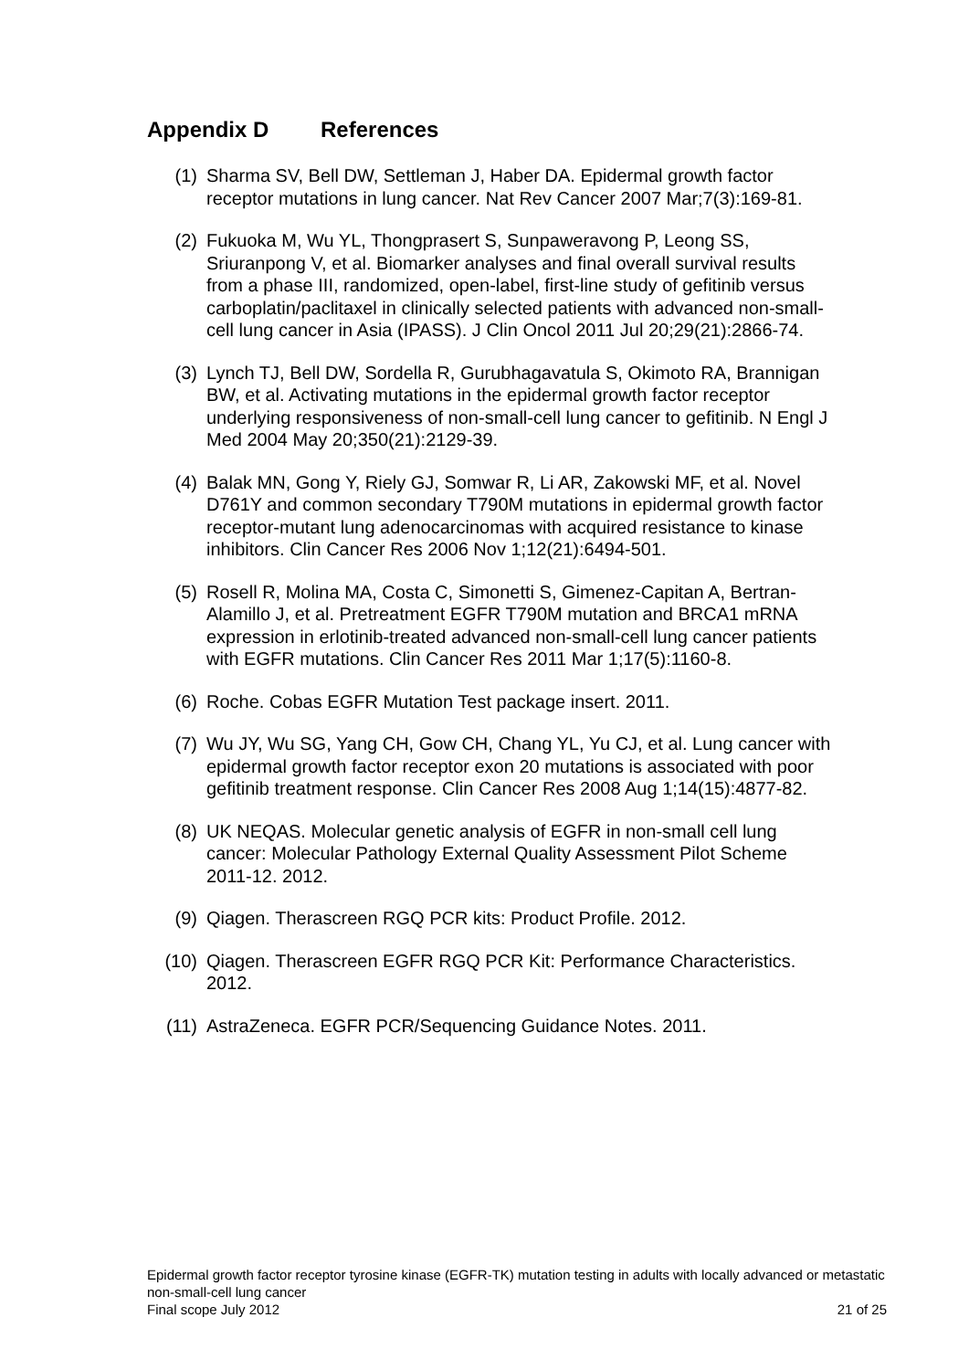Appendix D References
(1) Sharma SV, Bell DW, Settleman J, Haber DA. Epidermal growth factor receptor mutations in lung cancer. Nat Rev Cancer 2007 Mar;7(3):169-81.
(2) Fukuoka M, Wu YL, Thongprasert S, Sunpaweravong P, Leong SS, Sriuranpong V, et al. Biomarker analyses and final overall survival results from a phase III, randomized, open-label, first-line study of gefitinib versus carboplatin/paclitaxel in clinically selected patients with advanced non-small-cell lung cancer in Asia (IPASS). J Clin Oncol 2011 Jul 20;29(21):2866-74.
(3) Lynch TJ, Bell DW, Sordella R, Gurubhagavatula S, Okimoto RA, Brannigan BW, et al. Activating mutations in the epidermal growth factor receptor underlying responsiveness of non-small-cell lung cancer to gefitinib. N Engl J Med 2004 May 20;350(21):2129-39.
(4) Balak MN, Gong Y, Riely GJ, Somwar R, Li AR, Zakowski MF, et al. Novel D761Y and common secondary T790M mutations in epidermal growth factor receptor-mutant lung adenocarcinomas with acquired resistance to kinase inhibitors. Clin Cancer Res 2006 Nov 1;12(21):6494-501.
(5) Rosell R, Molina MA, Costa C, Simonetti S, Gimenez-Capitan A, Bertran-Alamillo J, et al. Pretreatment EGFR T790M mutation and BRCA1 mRNA expression in erlotinib-treated advanced non-small-cell lung cancer patients with EGFR mutations. Clin Cancer Res 2011 Mar 1;17(5):1160-8.
(6) Roche. Cobas EGFR Mutation Test package insert. 2011.
(7) Wu JY, Wu SG, Yang CH, Gow CH, Chang YL, Yu CJ, et al. Lung cancer with epidermal growth factor receptor exon 20 mutations is associated with poor gefitinib treatment response. Clin Cancer Res 2008 Aug 1;14(15):4877-82.
(8) UK NEQAS. Molecular genetic analysis of EGFR in non-small cell lung cancer: Molecular Pathology External Quality Assessment Pilot Scheme 2011-12. 2012.
(9) Qiagen. Therascreen RGQ PCR kits: Product Profile. 2012.
(10) Qiagen. Therascreen EGFR RGQ PCR Kit: Performance Characteristics. 2012.
(11) AstraZeneca. EGFR PCR/Sequencing Guidance Notes. 2011.
Epidermal growth factor receptor tyrosine kinase (EGFR-TK) mutation testing in adults with locally advanced or metastatic non-small-cell lung cancer
Final scope July 2012 21 of 25